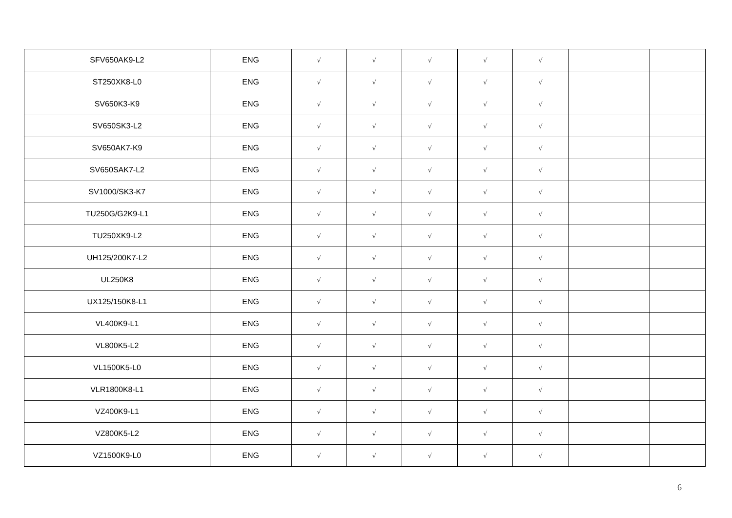| SFV650AK9-L2 | ENG | √ | √ | √ | √ | √ | | |
| ST250XK8-L0 | ENG | √ | √ | √ | √ | √ | | |
| SV650K3-K9 | ENG | √ | √ | √ | √ | √ | | |
| SV650SK3-L2 | ENG | √ | √ | √ | √ | √ | | |
| SV650AK7-K9 | ENG | √ | √ | √ | √ | √ | | |
| SV650SAK7-L2 | ENG | √ | √ | √ | √ | √ | | |
| SV1000/SK3-K7 | ENG | √ | √ | √ | √ | √ | | |
| TU250G/G2K9-L1 | ENG | √ | √ | √ | √ | √ | | |
| TU250XK9-L2 | ENG | √ | √ | √ | √ | √ | | |
| UH125/200K7-L2 | ENG | √ | √ | √ | √ | √ | | |
| UL250K8 | ENG | √ | √ | √ | √ | √ | | |
| UX125/150K8-L1 | ENG | √ | √ | √ | √ | √ | | |
| VL400K9-L1 | ENG | √ | √ | √ | √ | √ | | |
| VL800K5-L2 | ENG | √ | √ | √ | √ | √ | | |
| VL1500K5-L0 | ENG | √ | √ | √ | √ | √ | | |
| VLR1800K8-L1 | ENG | √ | √ | √ | √ | √ | | |
| VZ400K9-L1 | ENG | √ | √ | √ | √ | √ | | |
| VZ800K5-L2 | ENG | √ | √ | √ | √ | √ | | |
| VZ1500K9-L0 | ENG | √ | √ | √ | √ | √ | | |
6